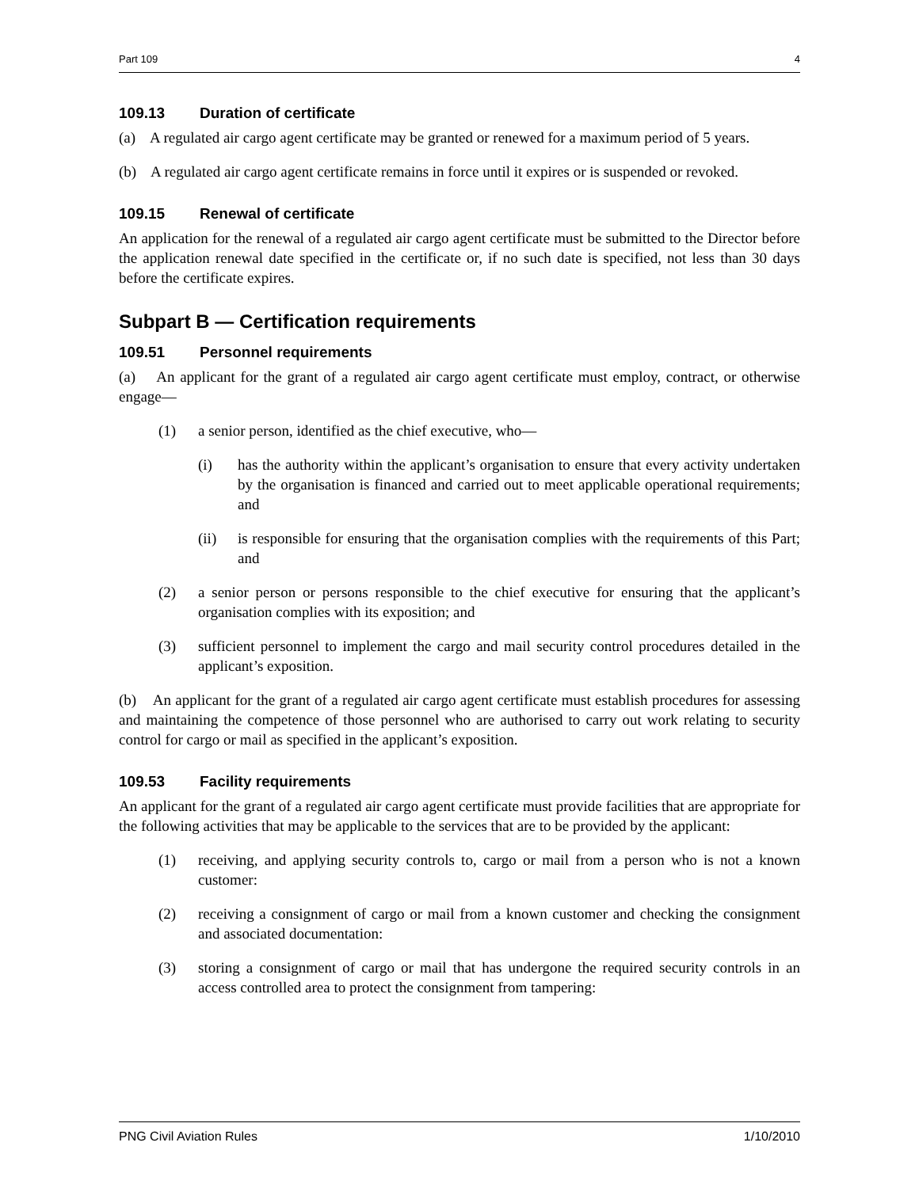Part 109 4
109.13 Duration of certificate
(a) A regulated air cargo agent certificate may be granted or renewed for a maximum period of 5 years.
(b) A regulated air cargo agent certificate remains in force until it expires or is suspended or revoked.
109.15 Renewal of certificate
An application for the renewal of a regulated air cargo agent certificate must be submitted to the Director before the application renewal date specified in the certificate or, if no such date is specified, not less than 30 days before the certificate expires.
Subpart B — Certification requirements
109.51 Personnel requirements
(a) An applicant for the grant of a regulated air cargo agent certificate must employ, contract, or otherwise engage—
(1) a senior person, identified as the chief executive, who—
(i) has the authority within the applicant’s organisation to ensure that every activity undertaken by the organisation is financed and carried out to meet applicable operational requirements; and
(ii) is responsible for ensuring that the organisation complies with the requirements of this Part; and
(2) a senior person or persons responsible to the chief executive for ensuring that the applicant’s organisation complies with its exposition; and
(3) sufficient personnel to implement the cargo and mail security control procedures detailed in the applicant’s exposition.
(b) An applicant for the grant of a regulated air cargo agent certificate must establish procedures for assessing and maintaining the competence of those personnel who are authorised to carry out work relating to security control for cargo or mail as specified in the applicant’s exposition.
109.53 Facility requirements
An applicant for the grant of a regulated air cargo agent certificate must provide facilities that are appropriate for the following activities that may be applicable to the services that are to be provided by the applicant:
(1) receiving, and applying security controls to, cargo or mail from a person who is not a known customer:
(2) receiving a consignment of cargo or mail from a known customer and checking the consignment and associated documentation:
(3) storing a consignment of cargo or mail that has undergone the required security controls in an access controlled area to protect the consignment from tampering:
PNG Civil Aviation Rules 1/10/2010